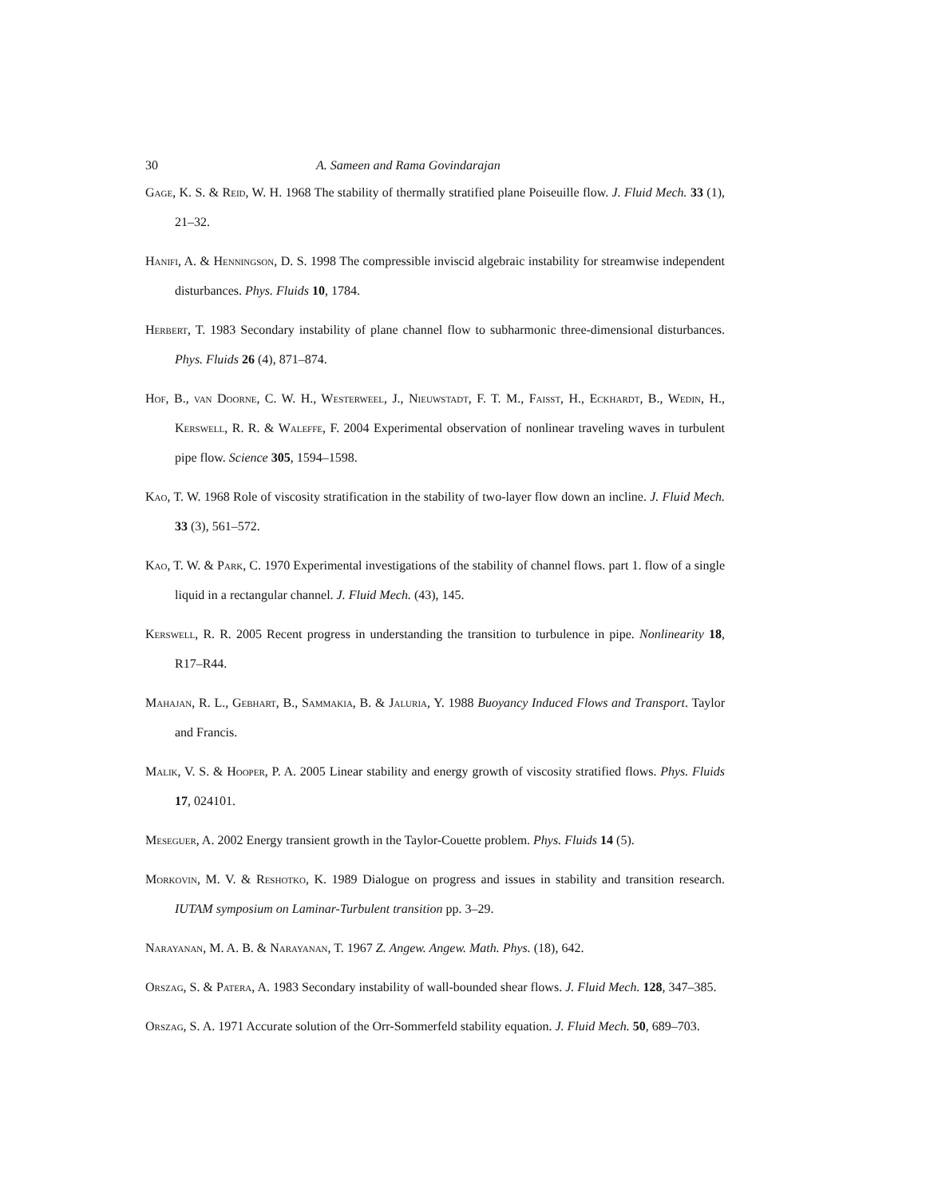30 A. Sameen and Rama Govindarajan
Gage, K. S. & Reid, W. H. 1968 The stability of thermally stratified plane Poiseuille flow. J. Fluid Mech. 33 (1), 21–32.
Hanifi, A. & Henningson, D. S. 1998 The compressible inviscid algebraic instability for streamwise independent disturbances. Phys. Fluids 10, 1784.
Herbert, T. 1983 Secondary instability of plane channel flow to subharmonic three-dimensional disturbances. Phys. Fluids 26 (4), 871–874.
Hof, B., van Doorne, C. W. H., Westerweel, J., Nieuwstadt, F. T. M., Faisst, H., Eckhardt, B., Wedin, H., Kerswell, R. R. & Waleffe, F. 2004 Experimental observation of nonlinear traveling waves in turbulent pipe flow. Science 305, 1594–1598.
Kao, T. W. 1968 Role of viscosity stratification in the stability of two-layer flow down an incline. J. Fluid Mech. 33 (3), 561–572.
Kao, T. W. & Park, C. 1970 Experimental investigations of the stability of channel flows. part 1. flow of a single liquid in a rectangular channel. J. Fluid Mech. (43), 145.
Kerswell, R. R. 2005 Recent progress in understanding the transition to turbulence in pipe. Nonlinearity 18, R17–R44.
Mahajan, R. L., Gebhart, B., Sammakia, B. & Jaluria, Y. 1988 Buoyancy Induced Flows and Transport. Taylor and Francis.
Malik, V. S. & Hooper, P. A. 2005 Linear stability and energy growth of viscosity stratified flows. Phys. Fluids 17, 024101.
Meseguer, A. 2002 Energy transient growth in the Taylor-Couette problem. Phys. Fluids 14 (5).
Morkovin, M. V. & Reshotko, K. 1989 Dialogue on progress and issues in stability and transition research. IUTAM symposium on Laminar-Turbulent transition pp. 3–29.
Narayanan, M. A. B. & Narayanan, T. 1967 Z. Angew. Angew. Math. Phys. (18), 642.
Orszag, S. & Patera, A. 1983 Secondary instability of wall-bounded shear flows. J. Fluid Mech. 128, 347–385.
Orszag, S. A. 1971 Accurate solution of the Orr-Sommerfeld stability equation. J. Fluid Mech. 50, 689–703.